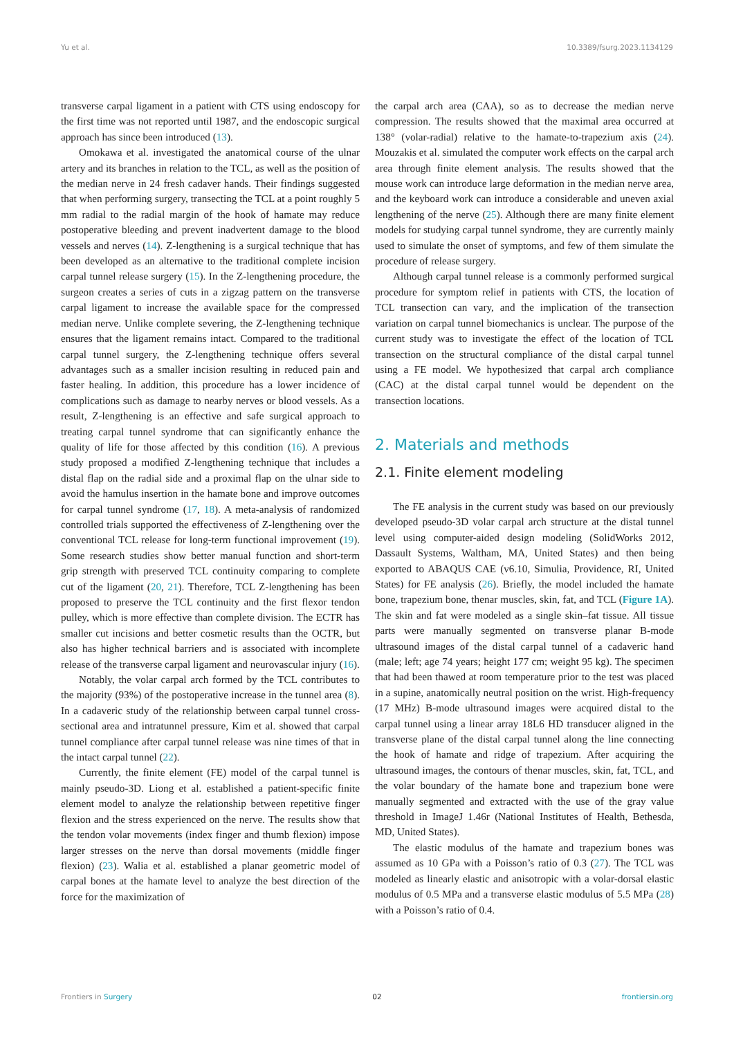Yu et al. 10.3389/fsurg.2023.1134129
transverse carpal ligament in a patient with CTS using endoscopy for the first time was not reported until 1987, and the endoscopic surgical approach has since been introduced (13).
Omokawa et al. investigated the anatomical course of the ulnar artery and its branches in relation to the TCL, as well as the position of the median nerve in 24 fresh cadaver hands. Their findings suggested that when performing surgery, transecting the TCL at a point roughly 5 mm radial to the radial margin of the hook of hamate may reduce postoperative bleeding and prevent inadvertent damage to the blood vessels and nerves (14). Z-lengthening is a surgical technique that has been developed as an alternative to the traditional complete incision carpal tunnel release surgery (15). In the Z-lengthening procedure, the surgeon creates a series of cuts in a zigzag pattern on the transverse carpal ligament to increase the available space for the compressed median nerve. Unlike complete severing, the Z-lengthening technique ensures that the ligament remains intact. Compared to the traditional carpal tunnel surgery, the Z-lengthening technique offers several advantages such as a smaller incision resulting in reduced pain and faster healing. In addition, this procedure has a lower incidence of complications such as damage to nearby nerves or blood vessels. As a result, Z-lengthening is an effective and safe surgical approach to treating carpal tunnel syndrome that can significantly enhance the quality of life for those affected by this condition (16). A previous study proposed a modified Z-lengthening technique that includes a distal flap on the radial side and a proximal flap on the ulnar side to avoid the hamulus insertion in the hamate bone and improve outcomes for carpal tunnel syndrome (17, 18). A meta-analysis of randomized controlled trials supported the effectiveness of Z-lengthening over the conventional TCL release for long-term functional improvement (19). Some research studies show better manual function and short-term grip strength with preserved TCL continuity comparing to complete cut of the ligament (20, 21). Therefore, TCL Z-lengthening has been proposed to preserve the TCL continuity and the first flexor tendon pulley, which is more effective than complete division. The ECTR has smaller cut incisions and better cosmetic results than the OCTR, but also has higher technical barriers and is associated with incomplete release of the transverse carpal ligament and neurovascular injury (16).
Notably, the volar carpal arch formed by the TCL contributes to the majority (93%) of the postoperative increase in the tunnel area (8). In a cadaveric study of the relationship between carpal tunnel cross-sectional area and intratunnel pressure, Kim et al. showed that carpal tunnel compliance after carpal tunnel release was nine times of that in the intact carpal tunnel (22).
Currently, the finite element (FE) model of the carpal tunnel is mainly pseudo-3D. Liong et al. established a patient-specific finite element model to analyze the relationship between repetitive finger flexion and the stress experienced on the nerve. The results show that the tendon volar movements (index finger and thumb flexion) impose larger stresses on the nerve than dorsal movements (middle finger flexion) (23). Walia et al. established a planar geometric model of carpal bones at the hamate level to analyze the best direction of the force for the maximization of
the carpal arch area (CAA), so as to decrease the median nerve compression. The results showed that the maximal area occurred at 138° (volar-radial) relative to the hamate-to-trapezium axis (24). Mouzakis et al. simulated the computer work effects on the carpal arch area through finite element analysis. The results showed that the mouse work can introduce large deformation in the median nerve area, and the keyboard work can introduce a considerable and uneven axial lengthening of the nerve (25). Although there are many finite element models for studying carpal tunnel syndrome, they are currently mainly used to simulate the onset of symptoms, and few of them simulate the procedure of release surgery.
Although carpal tunnel release is a commonly performed surgical procedure for symptom relief in patients with CTS, the location of TCL transection can vary, and the implication of the transection variation on carpal tunnel biomechanics is unclear. The purpose of the current study was to investigate the effect of the location of TCL transection on the structural compliance of the distal carpal tunnel using a FE model. We hypothesized that carpal arch compliance (CAC) at the distal carpal tunnel would be dependent on the transection locations.
2. Materials and methods
2.1. Finite element modeling
The FE analysis in the current study was based on our previously developed pseudo-3D volar carpal arch structure at the distal tunnel level using computer-aided design modeling (SolidWorks 2012, Dassault Systems, Waltham, MA, United States) and then being exported to ABAQUS CAE (v6.10, Simulia, Providence, RI, United States) for FE analysis (26). Briefly, the model included the hamate bone, trapezium bone, thenar muscles, skin, fat, and TCL (Figure 1A). The skin and fat were modeled as a single skin–fat tissue. All tissue parts were manually segmented on transverse planar B-mode ultrasound images of the distal carpal tunnel of a cadaveric hand (male; left; age 74 years; height 177 cm; weight 95 kg). The specimen that had been thawed at room temperature prior to the test was placed in a supine, anatomically neutral position on the wrist. High-frequency (17 MHz) B-mode ultrasound images were acquired distal to the carpal tunnel using a linear array 18L6 HD transducer aligned in the transverse plane of the distal carpal tunnel along the line connecting the hook of hamate and ridge of trapezium. After acquiring the ultrasound images, the contours of thenar muscles, skin, fat, TCL, and the volar boundary of the hamate bone and trapezium bone were manually segmented and extracted with the use of the gray value threshold in ImageJ 1.46r (National Institutes of Health, Bethesda, MD, United States).
The elastic modulus of the hamate and trapezium bones was assumed as 10 GPa with a Poisson’s ratio of 0.3 (27). The TCL was modeled as linearly elastic and anisotropic with a volar-dorsal elastic modulus of 0.5 MPa and a transverse elastic modulus of 5.5 MPa (28) with a Poisson’s ratio of 0.4.
Frontiers in Surgery 02 frontiersin.org